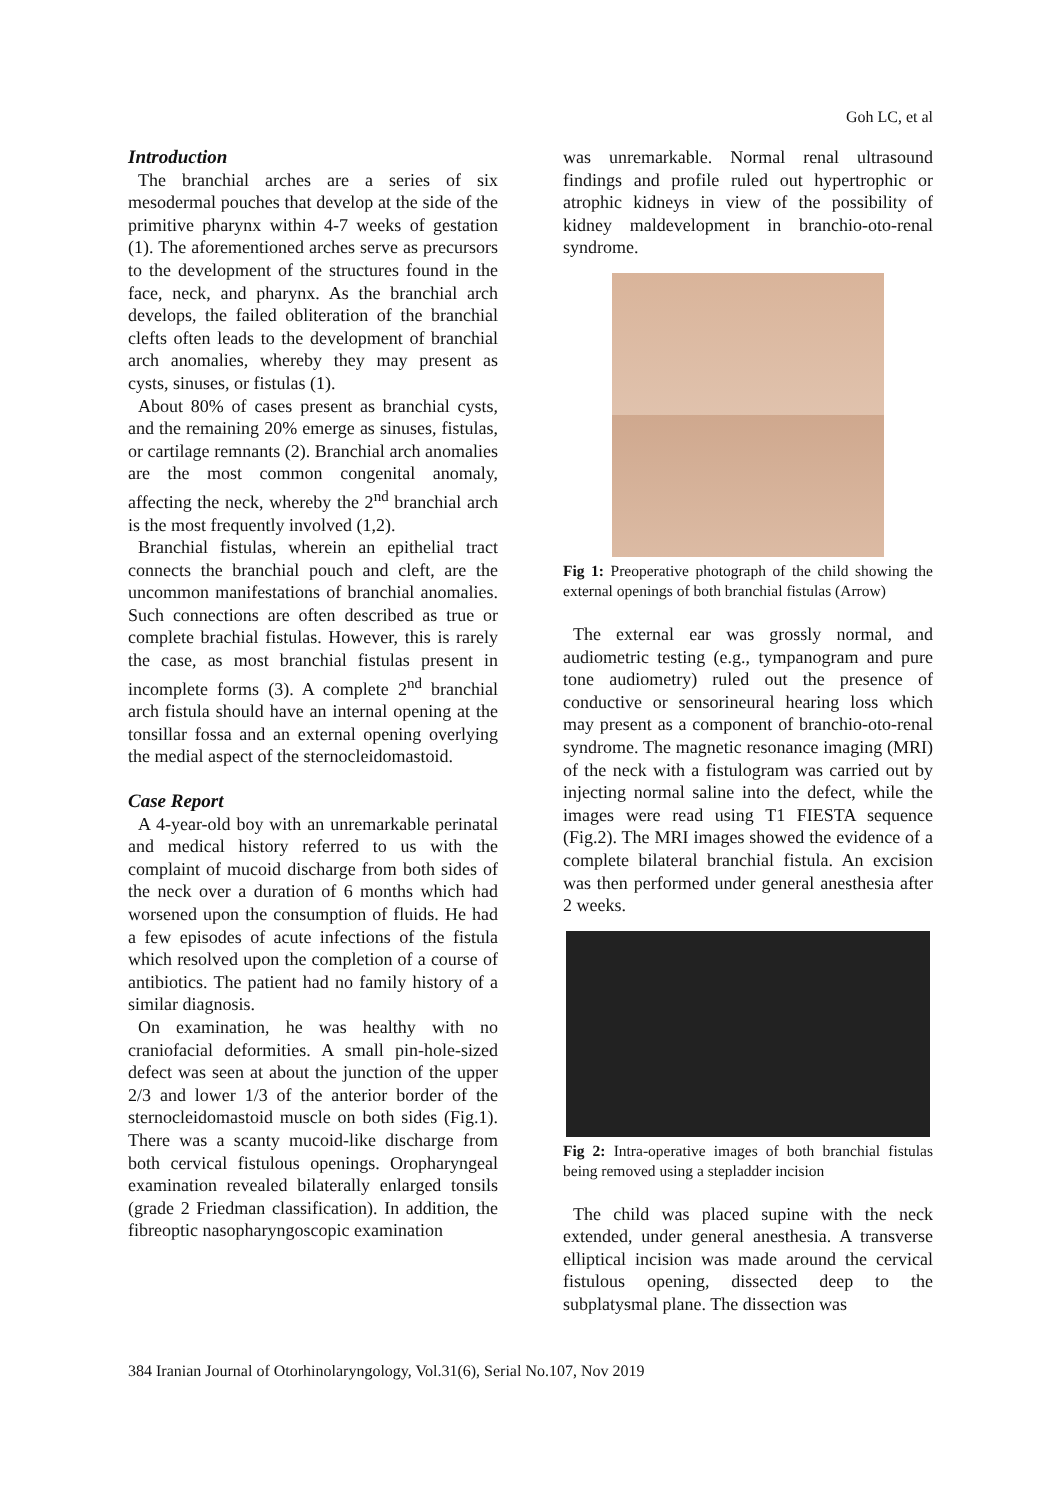Goh LC, et al
Introduction
The branchial arches are a series of six mesodermal pouches that develop at the side of the primitive pharynx within 4-7 weeks of gestation (1). The aforementioned arches serve as precursors to the development of the structures found in the face, neck, and pharynx. As the branchial arch develops, the failed obliteration of the branchial clefts often leads to the development of branchial arch anomalies, whereby they may present as cysts, sinuses, or fistulas (1).
About 80% of cases present as branchial cysts, and the remaining 20% emerge as sinuses, fistulas, or cartilage remnants (2). Branchial arch anomalies are the most common congenital anomaly, affecting the neck, whereby the 2<sup>nd</sup> branchial arch is the most frequently involved (1,2).
Branchial fistulas, wherein an epithelial tract connects the branchial pouch and cleft, are the uncommon manifestations of branchial anomalies. Such connections are often described as true or complete brachial fistulas. However, this is rarely the case, as most branchial fistulas present in incomplete forms (3). A complete 2<sup>nd</sup> branchial arch fistula should have an internal opening at the tonsillar fossa and an external opening overlying the medial aspect of the sternocleidomastoid.
Case Report
A 4-year-old boy with an unremarkable perinatal and medical history referred to us with the complaint of mucoid discharge from both sides of the neck over a duration of 6 months which had worsened upon the consumption of fluids. He had a few episodes of acute infections of the fistula which resolved upon the completion of a course of antibiotics. The patient had no family history of a similar diagnosis.
On examination, he was healthy with no craniofacial deformities. A small pin-hole-sized defect was seen at about the junction of the upper 2/3 and lower 1/3 of the anterior border of the sternocleidomastoid muscle on both sides (Fig.1). There was a scanty mucoid-like discharge from both cervical fistulous openings. Oropharyngeal examination revealed bilaterally enlarged tonsils (grade 2 Friedman classification). In addition, the fibreoptic nasopharyngoscopic examination
was unremarkable. Normal renal ultrasound findings and profile ruled out hypertrophic or atrophic kidneys in view of the possibility of kidney maldevelopment in branchio-oto-renal syndrome.
Fig 1: Preoperative photograph of the child showing the external openings of both branchial fistulas (Arrow)
The external ear was grossly normal, and audiometric testing (e.g., tympanogram and pure tone audiometry) ruled out the presence of conductive or sensorineural hearing loss which may present as a component of branchio-oto-renal syndrome. The magnetic resonance imaging (MRI) of the neck with a fistulogram was carried out by injecting normal saline into the defect, while the images were read using T1 FIESTA sequence (Fig.2). The MRI images showed the evidence of a complete bilateral branchial fistula. An excision was then performed under general anesthesia after 2 weeks.
Fig 2: Intra-operative images of both branchial fistulas being removed using a stepladder incision
The child was placed supine with the neck extended, under general anesthesia. A transverse elliptical incision was made around the cervical fistulous opening, dissected deep to the subplatysmal plane. The dissection was
384 Iranian Journal of Otorhinolaryngology, Vol.31(6), Serial No.107, Nov 2019